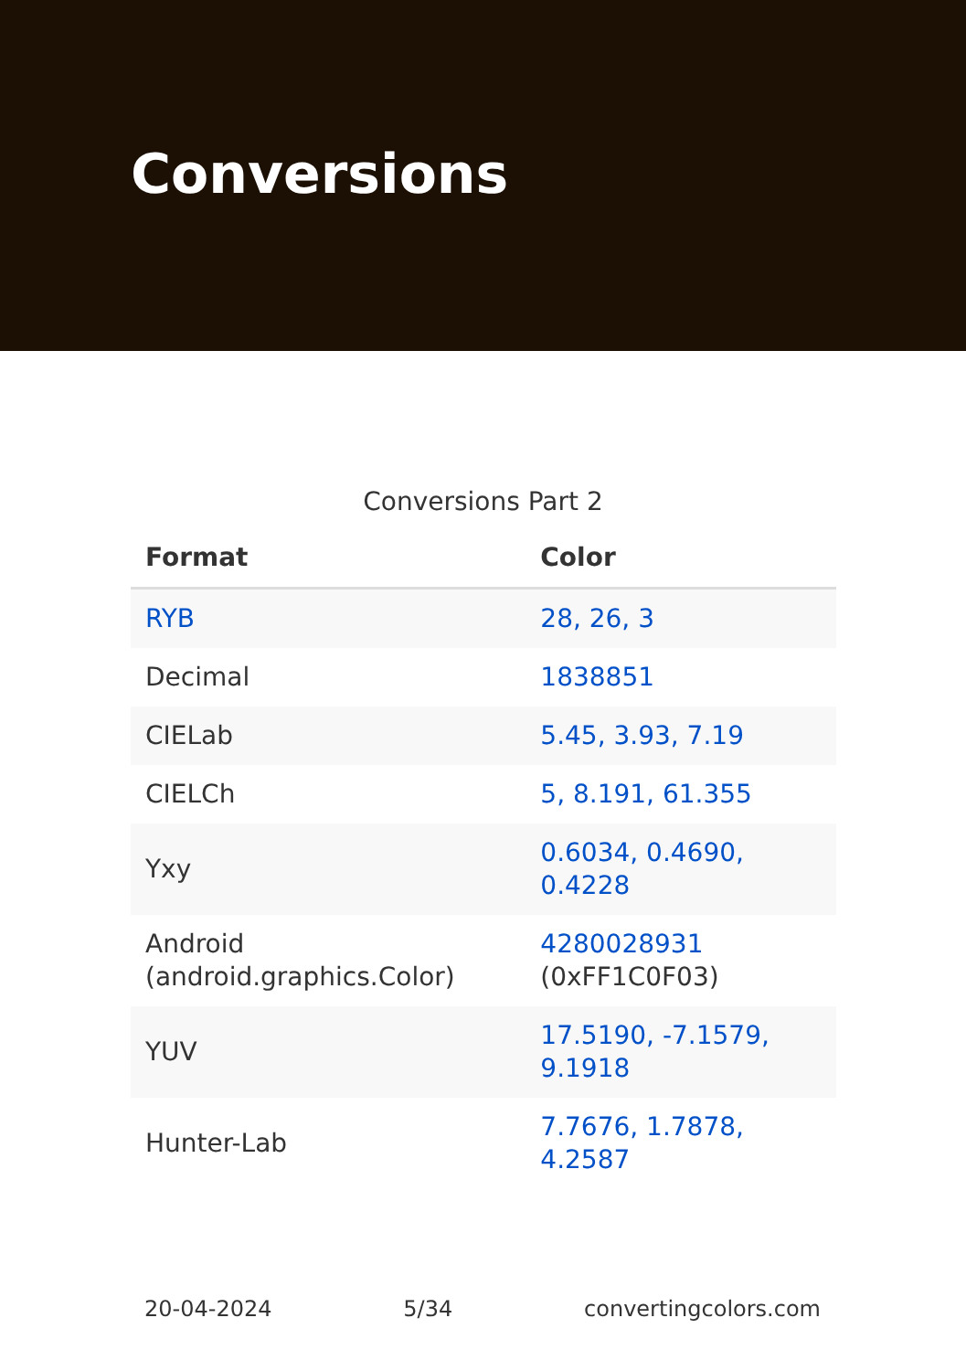Conversions
Conversions Part 2
| Format | Color |
| --- | --- |
| RYB | 28, 26, 3 |
| Decimal | 1838851 |
| CIELab | 5.45, 3.93, 7.19 |
| CIELCh | 5, 8.191, 61.355 |
| Yxy | 0.6034, 0.4690, 0.4228 |
| Android (android.graphics.Color) | 4280028931 (0xFF1C0F03) |
| YUV | 17.5190, -7.1579, 9.1918 |
| Hunter-Lab | 7.7676, 1.7878, 4.2587 |
20-04-2024 5/34 convertingcolors.com